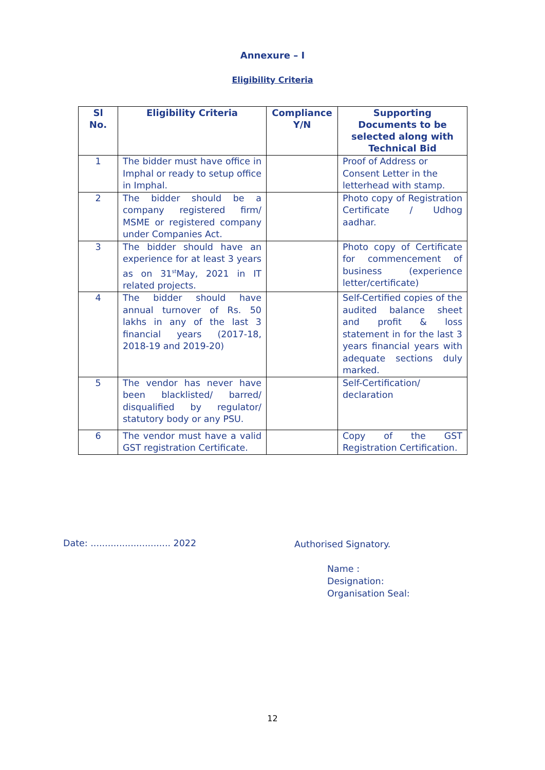Annexure – I
Eligibility Criteria
| Sl No. | Eligibility Criteria | Compliance Y/N | Supporting Documents to be selected along with Technical Bid |
| --- | --- | --- | --- |
| 1 | The bidder must have office in Imphal or ready to setup office in Imphal. | | Proof of Address or Consent Letter in the letterhead with stamp. |
| 2 | The bidder should be a company registered firm/ MSME or registered company under Companies Act. | | Photo copy of Registration Certificate / Udhog aadhar. |
| 3 | The bidder should have an experience for at least 3 years as on 31<sup>st</sup>May, 2021 in IT related projects. | | Photo copy of Certificate for commencement of business (experience letter/certificate) |
| 4 | The bidder should have annual turnover of Rs. 50 lakhs in any of the last 3 financial years (2017-18, 2018-19 and 2019-20) | | Self-Certified copies of the audited balance sheet and profit & loss statement in for the last 3 years financial years with adequate sections duly marked. |
| 5 | The vendor has never have been blacklisted/ barred/ disqualified by regulator/ statutory body or any PSU. | | Self-Certification/ declaration |
| 6 | The vendor must have a valid GST registration Certificate. | | Copy of the GST Registration Certification. |
Date: ............................ 2022
Authorised Signatory.
Name :
Designation:
Organisation Seal:
12